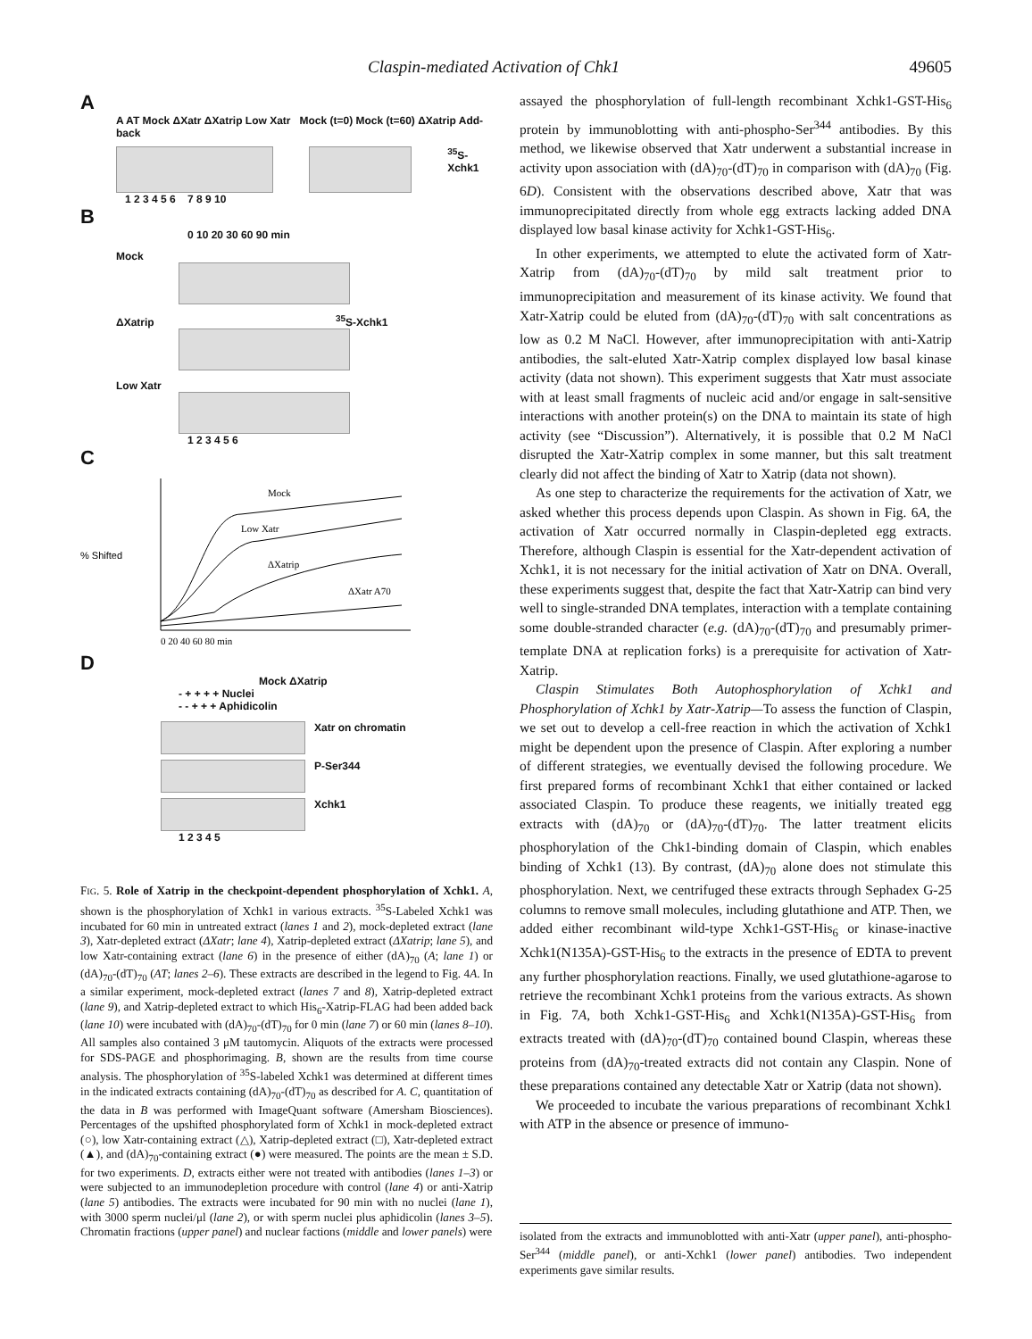Claspin-mediated Activation of Chk1 49605
A
A AT Mock ΔXatr ΔXatrip Low Xatr Mock (t=0) Mock (t=60) ΔXatrip Add-back
<sup>35</sup>S-Xchk1
1 2 3 4 5 6 7 8 9 10
B
0 10 20 30 60 90 min
Mock
ΔXatrip <sup>35</sup>S-Xchk1
Low Xatr
1 2 3 4 5 6
C
% Shifted
Mock
Low Xatr
ΔXatrip
ΔXatr A70
0 20 40 60 80 min
D
Mock ΔXatrip
- + + + + Nuclei
- - + + + Aphidicolin
Xatr on chromatin
P-Ser344
Xchk1
1 2 3 4 5
FIG. 5. Role of Xatrip in the checkpoint-dependent phosphorylation of Xchk1. A, shown is the phosphorylation of Xchk1 in various extracts. <sup>35</sup>S-Labeled Xchk1 was incubated for 60 min in untreated extract (lanes 1 and 2), mock-depleted extract (lane 3), Xatr-depleted extract (ΔXatr; lane 4), Xatrip-depleted extract (ΔXatrip; lane 5), and low Xatr-containing extract (lane 6) in the presence of either (dA)<sub>70</sub> (A; lane 1) or (dA)<sub>70</sub>-(dT)<sub>70</sub> (AT; lanes 2–6). These extracts are described in the legend to Fig. 4A. In a similar experiment, mock-depleted extract (lanes 7 and 8), Xatrip-depleted extract (lane 9), and Xatrip-depleted extract to which His<sub>6</sub>-Xatrip-FLAG had been added back (lane 10) were incubated with (dA)<sub>70</sub>-(dT)<sub>70</sub> for 0 min (lane 7) or 60 min (lanes 8–10). All samples also contained 3 μM tautomycin. Aliquots of the extracts were processed for SDS-PAGE and phosphorimaging. B, shown are the results from time course analysis. The phosphorylation of <sup>35</sup>S-labeled Xchk1 was determined at different times in the indicated extracts containing (dA)<sub>70</sub>-(dT)<sub>70</sub> as described for A. C, quantitation of the data in B was performed with ImageQuant software (Amersham Biosciences). Percentages of the upshifted phosphorylated form of Xchk1 in mock-depleted extract (○), low Xatr-containing extract (△), Xatrip-depleted extract (□), Xatr-depleted extract (▲), and (dA)<sub>70</sub>-containing extract (●) were measured. The points are the mean ± S.D. for two experiments. D, extracts either were not treated with antibodies (lanes 1–3) or were subjected to an immunodepletion procedure with control (lane 4) or anti-Xatrip (lane 5) antibodies. The extracts were incubated for 90 min with no nuclei (lane 1), with 3000 sperm nuclei/μl (lane 2), or with sperm nuclei plus aphidicolin (lanes 3–5). Chromatin fractions (upper panel) and nuclear factions (middle and lower panels) were
assayed the phosphorylation of full-length recombinant Xchk1-GST-His<sub>6</sub> protein by immunoblotting with anti-phospho-Ser<sup>344</sup> antibodies. By this method, we likewise observed that Xatr underwent a substantial increase in activity upon association with (dA)<sub>70</sub>-(dT)<sub>70</sub> in comparison with (dA)<sub>70</sub> (Fig. 6D). Consistent with the observations described above, Xatr that was immunoprecipitated directly from whole egg extracts lacking added DNA displayed low basal kinase activity for Xchk1-GST-His<sub>6</sub>.
In other experiments, we attempted to elute the activated form of Xatr-Xatrip from (dA)<sub>70</sub>-(dT)<sub>70</sub> by mild salt treatment prior to immunoprecipitation and measurement of its kinase activity. We found that Xatr-Xatrip could be eluted from (dA)<sub>70</sub>-(dT)<sub>70</sub> with salt concentrations as low as 0.2 M NaCl. However, after immunoprecipitation with anti-Xatrip antibodies, the salt-eluted Xatr-Xatrip complex displayed low basal kinase activity (data not shown). This experiment suggests that Xatr must associate with at least small fragments of nucleic acid and/or engage in salt-sensitive interactions with another protein(s) on the DNA to maintain its state of high activity (see “Discussion”). Alternatively, it is possible that 0.2 M NaCl disrupted the Xatr-Xatrip complex in some manner, but this salt treatment clearly did not affect the binding of Xatr to Xatrip (data not shown).
As one step to characterize the requirements for the activation of Xatr, we asked whether this process depends upon Claspin. As shown in Fig. 6A, the activation of Xatr occurred normally in Claspin-depleted egg extracts. Therefore, although Claspin is essential for the Xatr-dependent activation of Xchk1, it is not necessary for the initial activation of Xatr on DNA. Overall, these experiments suggest that, despite the fact that Xatr-Xatrip can bind very well to single-stranded DNA templates, interaction with a template containing some double-stranded character (e.g. (dA)<sub>70</sub>-(dT)<sub>70</sub> and presumably primer-template DNA at replication forks) is a prerequisite for activation of Xatr-Xatrip.
Claspin Stimulates Both Autophosphorylation of Xchk1 and Phosphorylation of Xchk1 by Xatr-Xatrip—To assess the function of Claspin, we set out to develop a cell-free reaction in which the activation of Xchk1 might be dependent upon the presence of Claspin. After exploring a number of different strategies, we eventually devised the following procedure. We first prepared forms of recombinant Xchk1 that either contained or lacked associated Claspin. To produce these reagents, we initially treated egg extracts with (dA)<sub>70</sub> or (dA)<sub>70</sub>-(dT)<sub>70</sub>. The latter treatment elicits phosphorylation of the Chk1-binding domain of Claspin, which enables binding of Xchk1 (13). By contrast, (dA)<sub>70</sub> alone does not stimulate this phosphorylation. Next, we centrifuged these extracts through Sephadex G-25 columns to remove small molecules, including glutathione and ATP. Then, we added either recombinant wild-type Xchk1-GST-His<sub>6</sub> or kinase-inactive Xchk1(N135A)-GST-His<sub>6</sub> to the extracts in the presence of EDTA to prevent any further phosphorylation reactions. Finally, we used glutathione-agarose to retrieve the recombinant Xchk1 proteins from the various extracts. As shown in Fig. 7A, both Xchk1-GST-His<sub>6</sub> and Xchk1(N135A)-GST-His<sub>6</sub> from extracts treated with (dA)<sub>70</sub>-(dT)<sub>70</sub> contained bound Claspin, whereas these proteins from (dA)<sub>70</sub>-treated extracts did not contain any Claspin. None of these preparations contained any detectable Xatr or Xatrip (data not shown).
We proceeded to incubate the various preparations of recombinant Xchk1 with ATP in the absence or presence of immuno-
isolated from the extracts and immunoblotted with anti-Xatr (upper panel), anti-phospho-Ser<sup>344</sup> (middle panel), or anti-Xchk1 (lower panel) antibodies. Two independent experiments gave similar results.